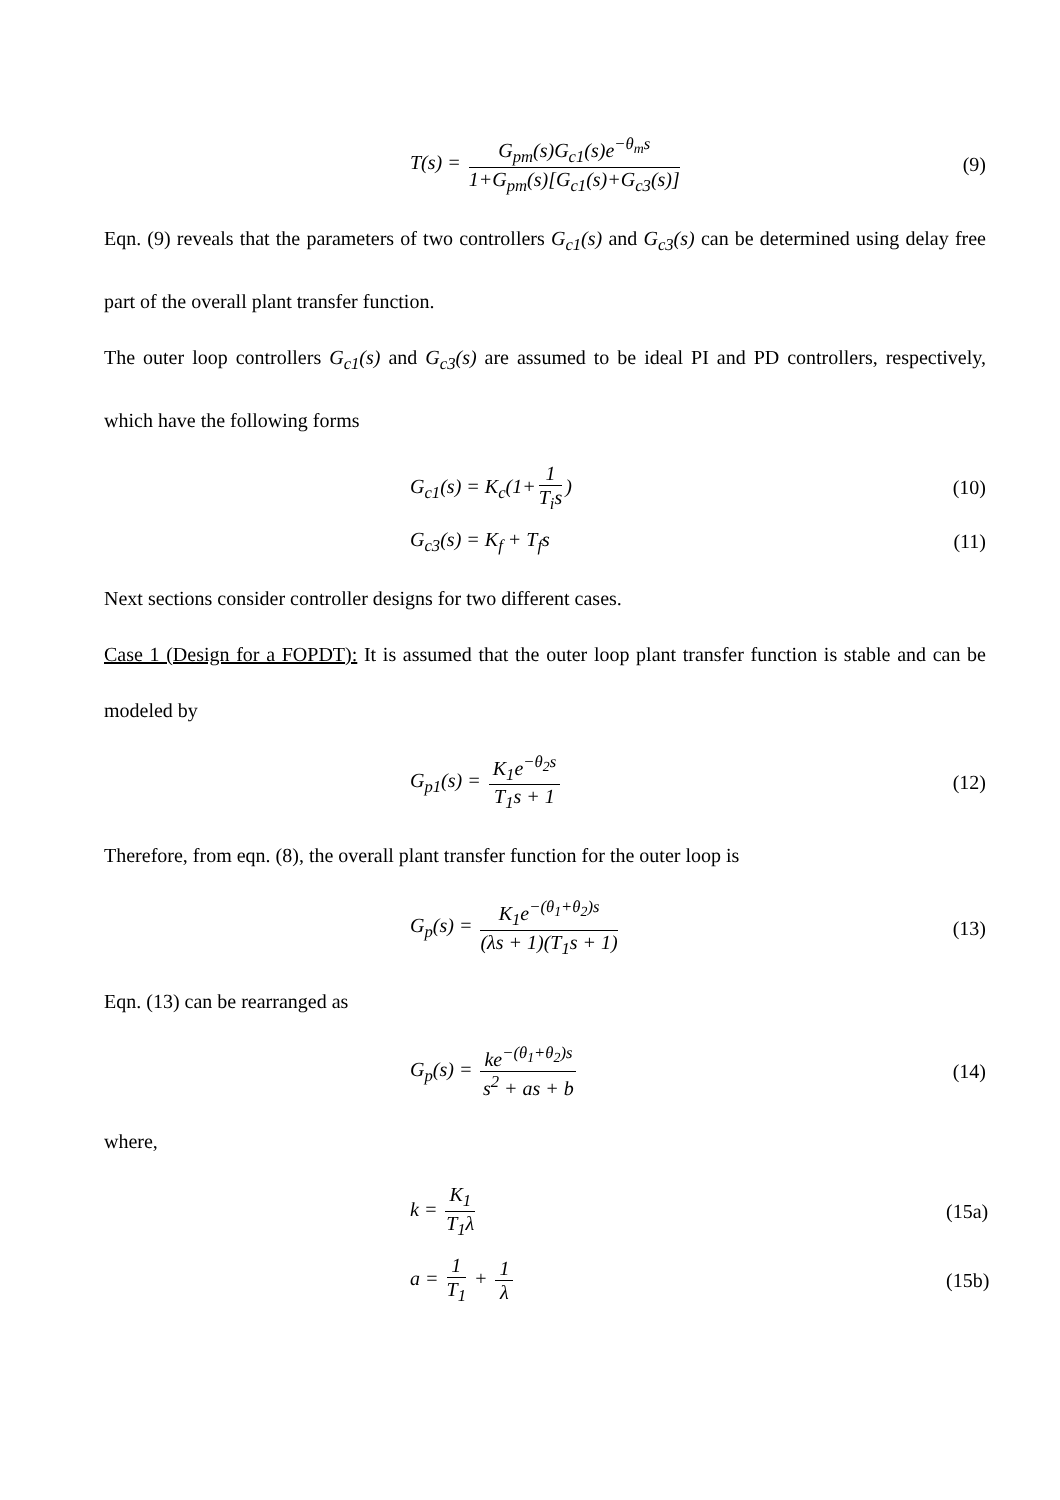T(s) = G<sub>pm</sub>(s)G<sub>c1</sub>(s)e<sup>−θ<sub>m</sub>s</sup> 1+G<sub>pm</sub>(s)[G<sub>c1</sub>(s)+G<sub>c3</sub>(s)]
(9)
Eqn. (9) reveals that the parameters of two controllers G<sub>c1</sub>(s) and G<sub>c3</sub>(s) can be determined using delay free part of the overall plant transfer function.
The outer loop controllers G<sub>c1</sub>(s) and G<sub>c3</sub>(s) are assumed to be ideal PI and PD controllers, respectively, which have the following forms
G<sub>c1</sub>(s) = K<sub>c</sub>(1+ 1 T<sub>i</sub>s)
(10)
G<sub>c3</sub>(s) = K<sub>f</sub> + T<sub>f</sub>s
(11)
Next sections consider controller designs for two different cases.
Case 1 (Design for a FOPDT): It is assumed that the outer loop plant transfer function is stable and can be modeled by
G<sub>p1</sub>(s) = K<sub>1</sub>e<sup>−θ<sub>2</sub>s</sup> T<sub>1</sub>s + 1
(12)
Therefore, from eqn. (8), the overall plant transfer function for the outer loop is
G<sub>p</sub>(s) = K<sub>1</sub>e<sup>−(θ<sub>1</sub>+θ<sub>2</sub>)s</sup> (λs + 1)(T<sub>1</sub>s + 1)
(13)
Eqn. (13) can be rearranged as
G<sub>p</sub>(s) = ke<sup>−(θ<sub>1</sub>+θ<sub>2</sub>)s</sup> s<sup>2</sup> + as + b
(14)
where,
k = K<sub>1</sub> T<sub>1</sub>λ
(15a)
a = 1 T<sub>1</sub> + 1 λ
(15b)